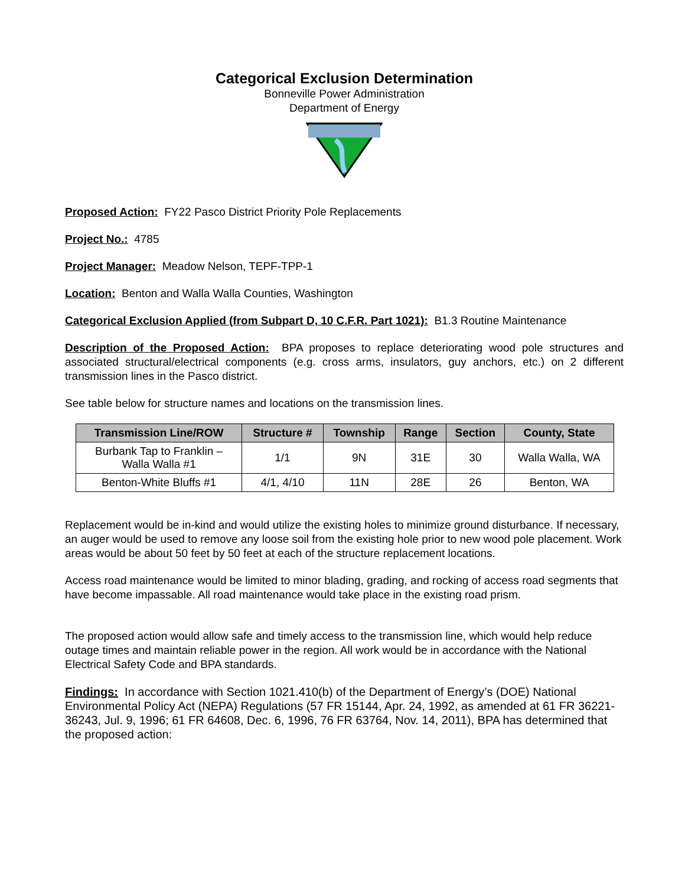Categorical Exclusion Determination
Bonneville Power Administration
Department of Energy
Proposed Action: FY22 Pasco District Priority Pole Replacements
Project No.: 4785
Project Manager: Meadow Nelson, TEPF-TPP-1
Location: Benton and Walla Walla Counties, Washington
Categorical Exclusion Applied (from Subpart D, 10 C.F.R. Part 1021): B1.3 Routine Maintenance
Description of the Proposed Action: BPA proposes to replace deteriorating wood pole structures and associated structural/electrical components (e.g. cross arms, insulators, guy anchors, etc.) on 2 different transmission lines in the Pasco district.
See table below for structure names and locations on the transmission lines.
| Transmission Line/ROW | Structure # | Township | Range | Section | County, State |
| --- | --- | --- | --- | --- | --- |
| Burbank Tap to Franklin – Walla Walla #1 | 1/1 | 9N | 31E | 30 | Walla Walla, WA |
| Benton-White Bluffs #1 | 4/1, 4/10 | 11N | 28E | 26 | Benton, WA |
Replacement would be in-kind and would utilize the existing holes to minimize ground disturbance. If necessary, an auger would be used to remove any loose soil from the existing hole prior to new wood pole placement. Work areas would be about 50 feet by 50 feet at each of the structure replacement locations.
Access road maintenance would be limited to minor blading, grading, and rocking of access road segments that have become impassable. All road maintenance would take place in the existing road prism.
The proposed action would allow safe and timely access to the transmission line, which would help reduce outage times and maintain reliable power in the region. All work would be in accordance with the National Electrical Safety Code and BPA standards.
Findings: In accordance with Section 1021.410(b) of the Department of Energy’s (DOE) National Environmental Policy Act (NEPA) Regulations (57 FR 15144, Apr. 24, 1992, as amended at 61 FR 36221-36243, Jul. 9, 1996; 61 FR 64608, Dec. 6, 1996, 76 FR 63764, Nov. 14, 2011), BPA has determined that the proposed action: